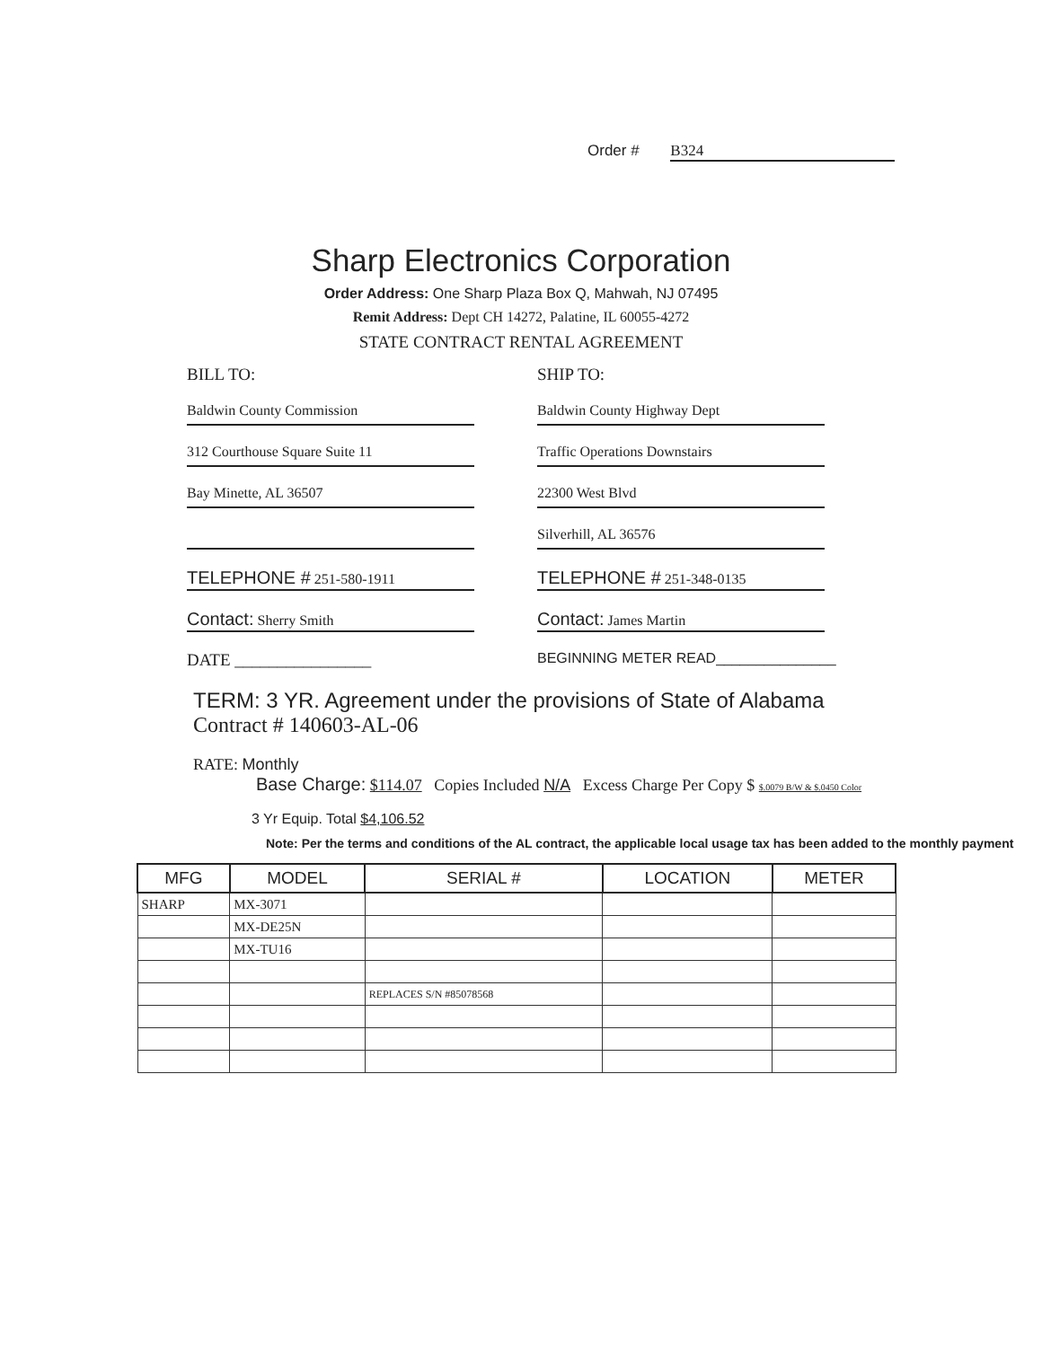Order # B324
Sharp Electronics Corporation
Order Address: One Sharp Plaza Box Q, Mahwah, NJ 07495
Remit Address: Dept CH 14272, Palatine, IL 60055-4272
STATE CONTRACT RENTAL AGREEMENT
BILL TO:
Baldwin County Commission
312 Courthouse Square Suite 11
Bay Minette, AL 36507
TELEPHONE # 251-580-1911
Contact: Sherry Smith
DATE ________________
SHIP TO:
Baldwin County Highway Dept
Traffic Operations Downstairs
22300 West Blvd
Silverhill, AL 36576
TELEPHONE # 251-348-0135
Contact: James Martin
BEGINNING METER READ_______________
TERM: 3 YR. Agreement under the provisions of State of Alabama
Contract # 140603-AL-06
RATE: Monthly
Base Charge: $114.07 Copies Included N/A Excess Charge Per Copy $ $.0079 B/W & $.0450 Color
3 Yr Equip. Total $4,106.52
Note: Per the terms and conditions of the AL contract, the applicable local usage tax has been added to the monthly payment
| MFG | MODEL | SERIAL # | LOCATION | METER |
| --- | --- | --- | --- | --- |
| SHARP | MX-3071 | | | |
| | MX-DE25N | | | |
| | MX-TU16 | | | |
| | | REPLACES S/N #85078568 | | |